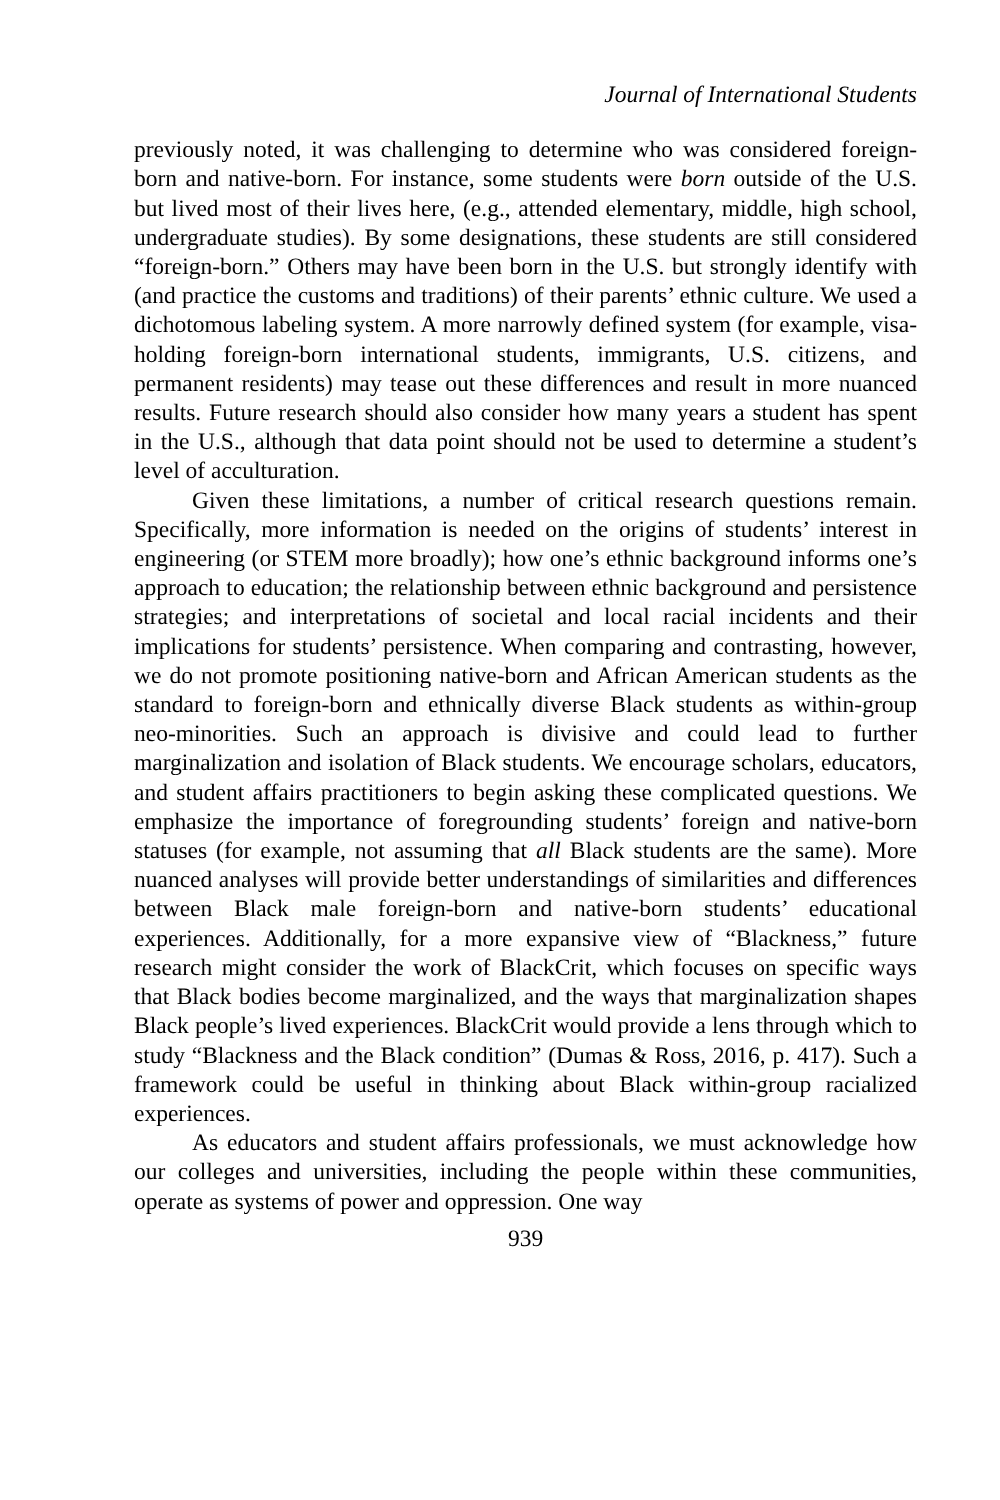Journal of International Students
previously noted, it was challenging to determine who was considered foreign-born and native-born. For instance, some students were born outside of the U.S. but lived most of their lives here, (e.g., attended elementary, middle, high school, undergraduate studies). By some designations, these students are still considered “foreign-born.” Others may have been born in the U.S. but strongly identify with (and practice the customs and traditions) of their parents’ ethnic culture. We used a dichotomous labeling system. A more narrowly defined system (for example, visa-holding foreign-born international students, immigrants, U.S. citizens, and permanent residents) may tease out these differences and result in more nuanced results. Future research should also consider how many years a student has spent in the U.S., although that data point should not be used to determine a student’s level of acculturation.
Given these limitations, a number of critical research questions remain. Specifically, more information is needed on the origins of students’ interest in engineering (or STEM more broadly); how one’s ethnic background informs one’s approach to education; the relationship between ethnic background and persistence strategies; and interpretations of societal and local racial incidents and their implications for students’ persistence. When comparing and contrasting, however, we do not promote positioning native-born and African American students as the standard to foreign-born and ethnically diverse Black students as within-group neo-minorities. Such an approach is divisive and could lead to further marginalization and isolation of Black students. We encourage scholars, educators, and student affairs practitioners to begin asking these complicated questions. We emphasize the importance of foregrounding students’ foreign and native-born statuses (for example, not assuming that all Black students are the same). More nuanced analyses will provide better understandings of similarities and differences between Black male foreign-born and native-born students’ educational experiences. Additionally, for a more expansive view of “Blackness,” future research might consider the work of BlackCrit, which focuses on specific ways that Black bodies become marginalized, and the ways that marginalization shapes Black people’s lived experiences. BlackCrit would provide a lens through which to study “Blackness and the Black condition” (Dumas & Ross, 2016, p. 417). Such a framework could be useful in thinking about Black within-group racialized experiences.
As educators and student affairs professionals, we must acknowledge how our colleges and universities, including the people within these communities, operate as systems of power and oppression. One way
939